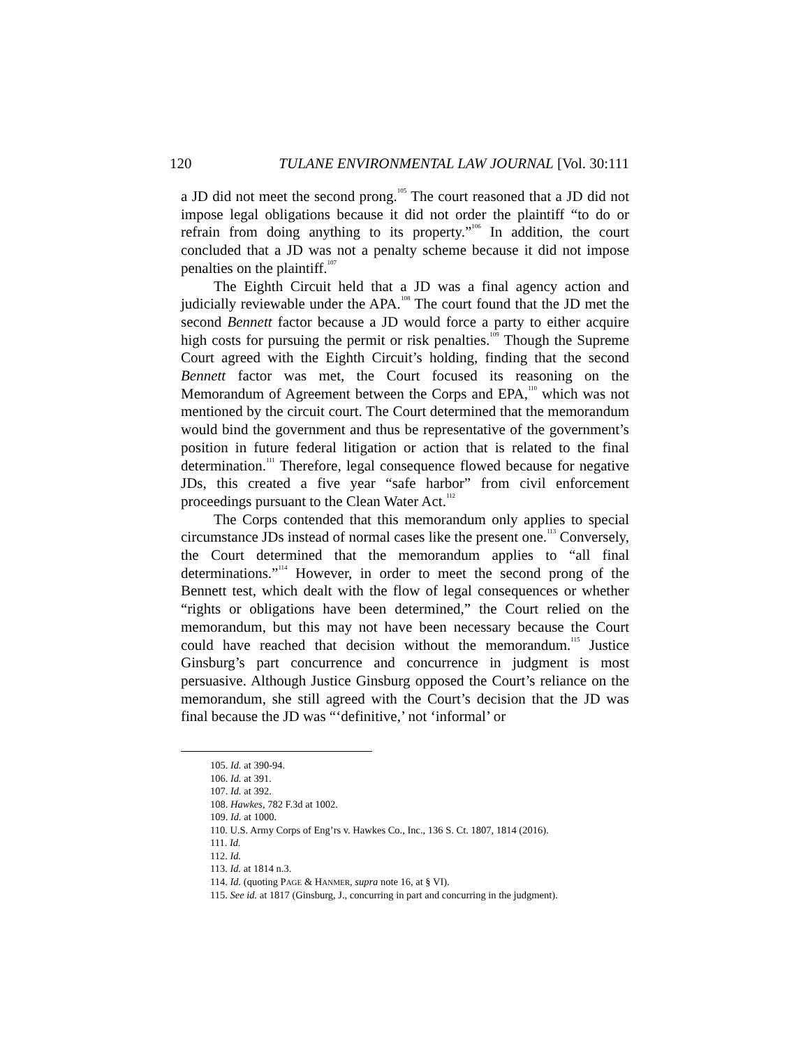120 TULANE ENVIRONMENTAL LAW JOURNAL [Vol. 30:111
a JD did not meet the second prong.<sup>105</sup> The court reasoned that a JD did not impose legal obligations because it did not order the plaintiff “to do or refrain from doing anything to its property.”<sup>106</sup> In addition, the court concluded that a JD was not a penalty scheme because it did not impose penalties on the plaintiff.<sup>107</sup>
The Eighth Circuit held that a JD was a final agency action and judicially reviewable under the APA.<sup>108</sup> The court found that the JD met the second Bennett factor because a JD would force a party to either acquire high costs for pursuing the permit or risk penalties.<sup>109</sup> Though the Supreme Court agreed with the Eighth Circuit’s holding, finding that the second Bennett factor was met, the Court focused its reasoning on the Memorandum of Agreement between the Corps and EPA,<sup>110</sup> which was not mentioned by the circuit court. The Court determined that the memorandum would bind the government and thus be representative of the government’s position in future federal litigation or action that is related to the final determination.<sup>111</sup> Therefore, legal consequence flowed because for negative JDs, this created a five year “safe harbor” from civil enforcement proceedings pursuant to the Clean Water Act.<sup>112</sup>
The Corps contended that this memorandum only applies to special circumstance JDs instead of normal cases like the present one.<sup>113</sup> Conversely, the Court determined that the memorandum applies to “all final determinations.”<sup>114</sup> However, in order to meet the second prong of the Bennett test, which dealt with the flow of legal consequences or whether “rights or obligations have been determined,” the Court relied on the memorandum, but this may not have been necessary because the Court could have reached that decision without the memorandum.<sup>115</sup> Justice Ginsburg’s part concurrence and concurrence in judgment is most persuasive. Although Justice Ginsburg opposed the Court’s reliance on the memorandum, she still agreed with the Court’s decision that the JD was final because the JD was “‘definitive,’ not ‘informal’ or
105. Id. at 390-94.
106. Id. at 391.
107. Id. at 392.
108. Hawkes, 782 F.3d at 1002.
109. Id. at 1000.
110. U.S. Army Corps of Eng’rs v. Hawkes Co., Inc., 136 S. Ct. 1807, 1814 (2016).
111. Id.
112. Id.
113. Id. at 1814 n.3.
114. Id. (quoting PAGE & HANMER, supra note 16, at § VI).
115. See id. at 1817 (Ginsburg, J., concurring in part and concurring in the judgment).